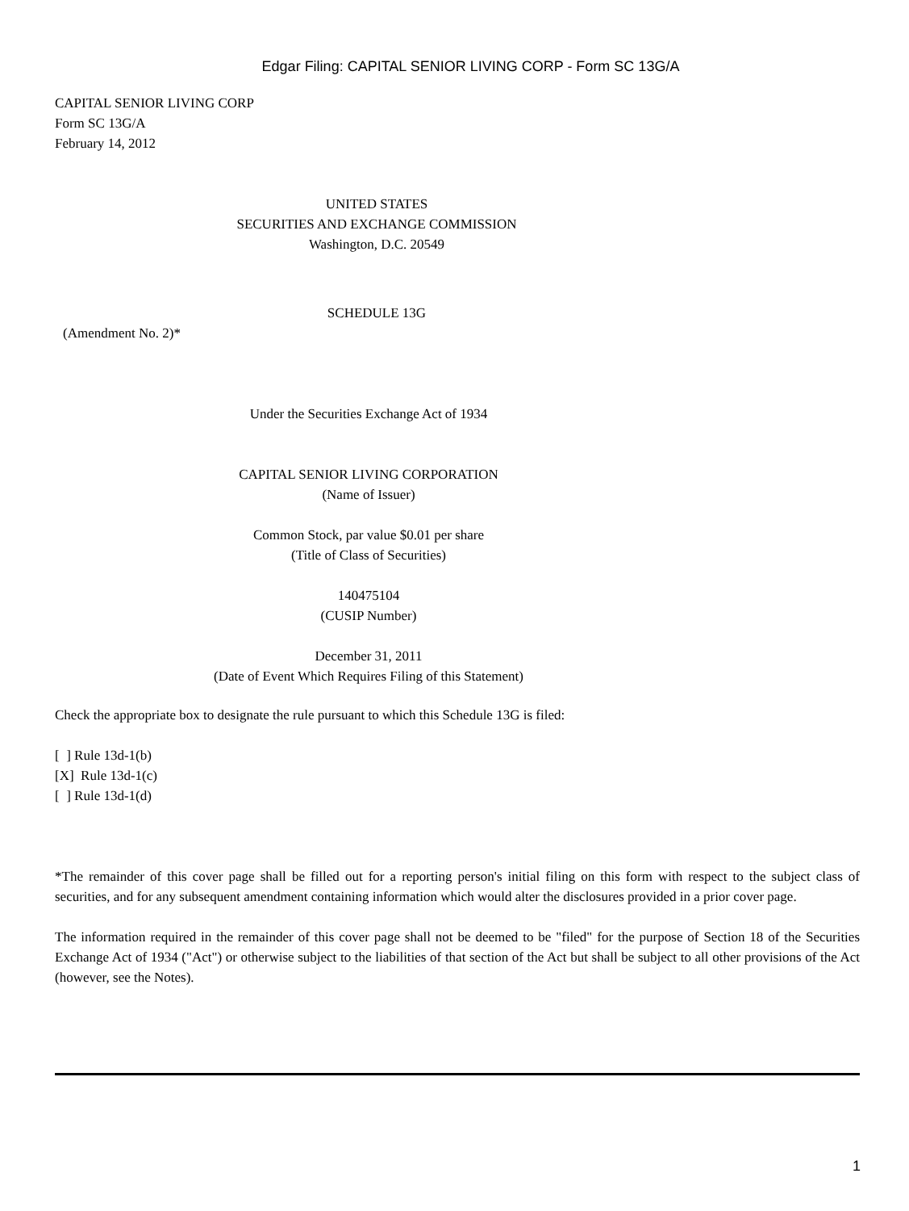Edgar Filing: CAPITAL SENIOR LIVING CORP - Form SC 13G/A
CAPITAL SENIOR LIVING CORP
Form SC 13G/A
February 14, 2012
UNITED STATES
SECURITIES AND EXCHANGE COMMISSION
Washington, D.C. 20549
SCHEDULE 13G
(Amendment No. 2)*
Under the Securities Exchange Act of 1934
CAPITAL SENIOR LIVING CORPORATION
(Name of Issuer)
Common Stock, par value $0.01 per share
(Title of Class of Securities)
140475104
(CUSIP Number)
December 31, 2011
(Date of Event Which Requires Filing of this Statement)
Check the appropriate box to designate the rule pursuant to which this Schedule 13G is filed:
[ ] Rule 13d-1(b)
[X] Rule 13d-1(c)
[ ] Rule 13d-1(d)
*The remainder of this cover page shall be filled out for a reporting person's initial filing on this form with respect to the subject class of securities, and for any subsequent amendment containing information which would alter the disclosures provided in a prior cover page.
The information required in the remainder of this cover page shall not be deemed to be "filed" for the purpose of Section 18 of the Securities Exchange Act of 1934 ("Act") or otherwise subject to the liabilities of that section of the Act but shall be subject to all other provisions of the Act (however, see the Notes).
1